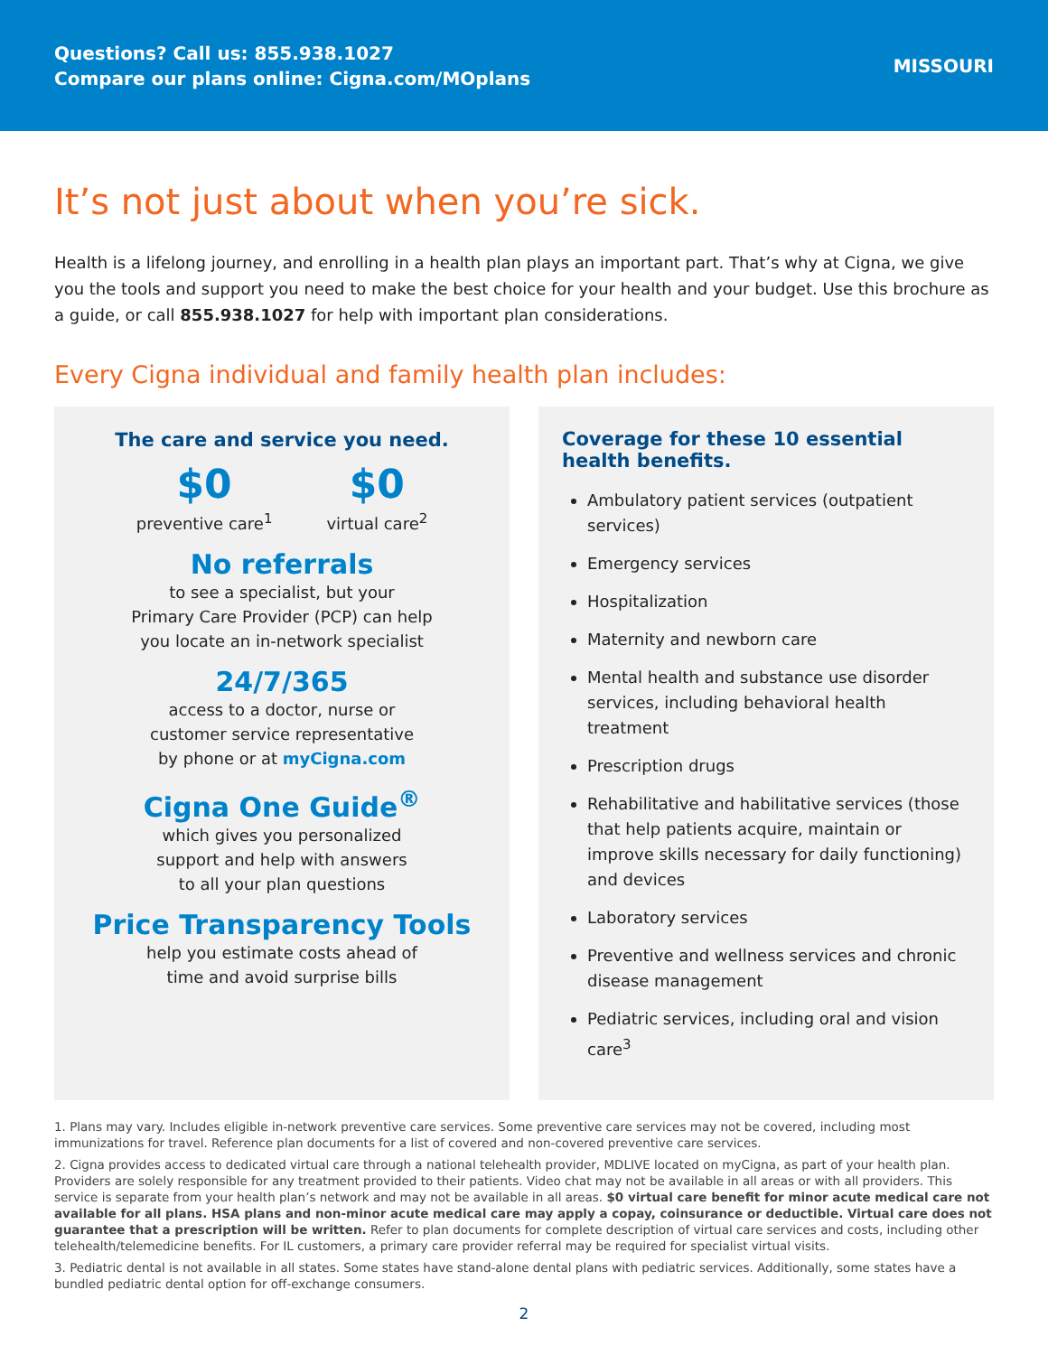Questions? Call us: 855.938.1027
Compare our plans online: Cigna.com/MOplans
MISSOURI
It’s not just about when you’re sick.
Health is a lifelong journey, and enrolling in a health plan plays an important part. That’s why at Cigna, we give you the tools and support you need to make the best choice for your health and your budget. Use this brochure as a guide, or call 855.938.1027 for help with important plan considerations.
Every Cigna individual and family health plan includes:
The care and service you need.
$0
preventive care<sup>1</sup>
$0
virtual care<sup>2</sup>
No referrals
to see a specialist, but your
Primary Care Provider (PCP) can help
you locate an in-network specialist
24/7/365
access to a doctor, nurse or
customer service representative
by phone or at myCigna.com
Cigna One Guide<sup>®</sup>
which gives you personalized
support and help with answers
to all your plan questions
Price Transparency Tools
help you estimate costs ahead of
time and avoid surprise bills
Coverage for these 10 essential
health benefits.
Ambulatory patient services (outpatient services)
Emergency services
Hospitalization
Maternity and newborn care
Mental health and substance use disorder services, including behavioral health treatment
Prescription drugs
Rehabilitative and habilitative services (those that help patients acquire, maintain or improve skills necessary for daily functioning) and devices
Laboratory services
Preventive and wellness services and chronic disease management
Pediatric services, including oral and vision care<sup>3</sup>
1. Plans may vary. Includes eligible in-network preventive care services. Some preventive care services may not be covered, including most immunizations for travel. Reference plan documents for a list of covered and non-covered preventive care services.
2. Cigna provides access to dedicated virtual care through a national telehealth provider, MDLIVE located on myCigna, as part of your health plan. Providers are solely responsible for any treatment provided to their patients. Video chat may not be available in all areas or with all providers. This service is separate from your health plan’s network and may not be available in all areas. $0 virtual care benefit for minor acute medical care not available for all plans. HSA plans and non-minor acute medical care may apply a copay, coinsurance or deductible. Virtual care does not guarantee that a prescription will be written. Refer to plan documents for complete description of virtual care services and costs, including other telehealth/telemedicine benefits. For IL customers, a primary care provider referral may be required for specialist virtual visits.
3. Pediatric dental is not available in all states. Some states have stand-alone dental plans with pediatric services. Additionally, some states have a bundled pediatric dental option for off-exchange consumers.
2